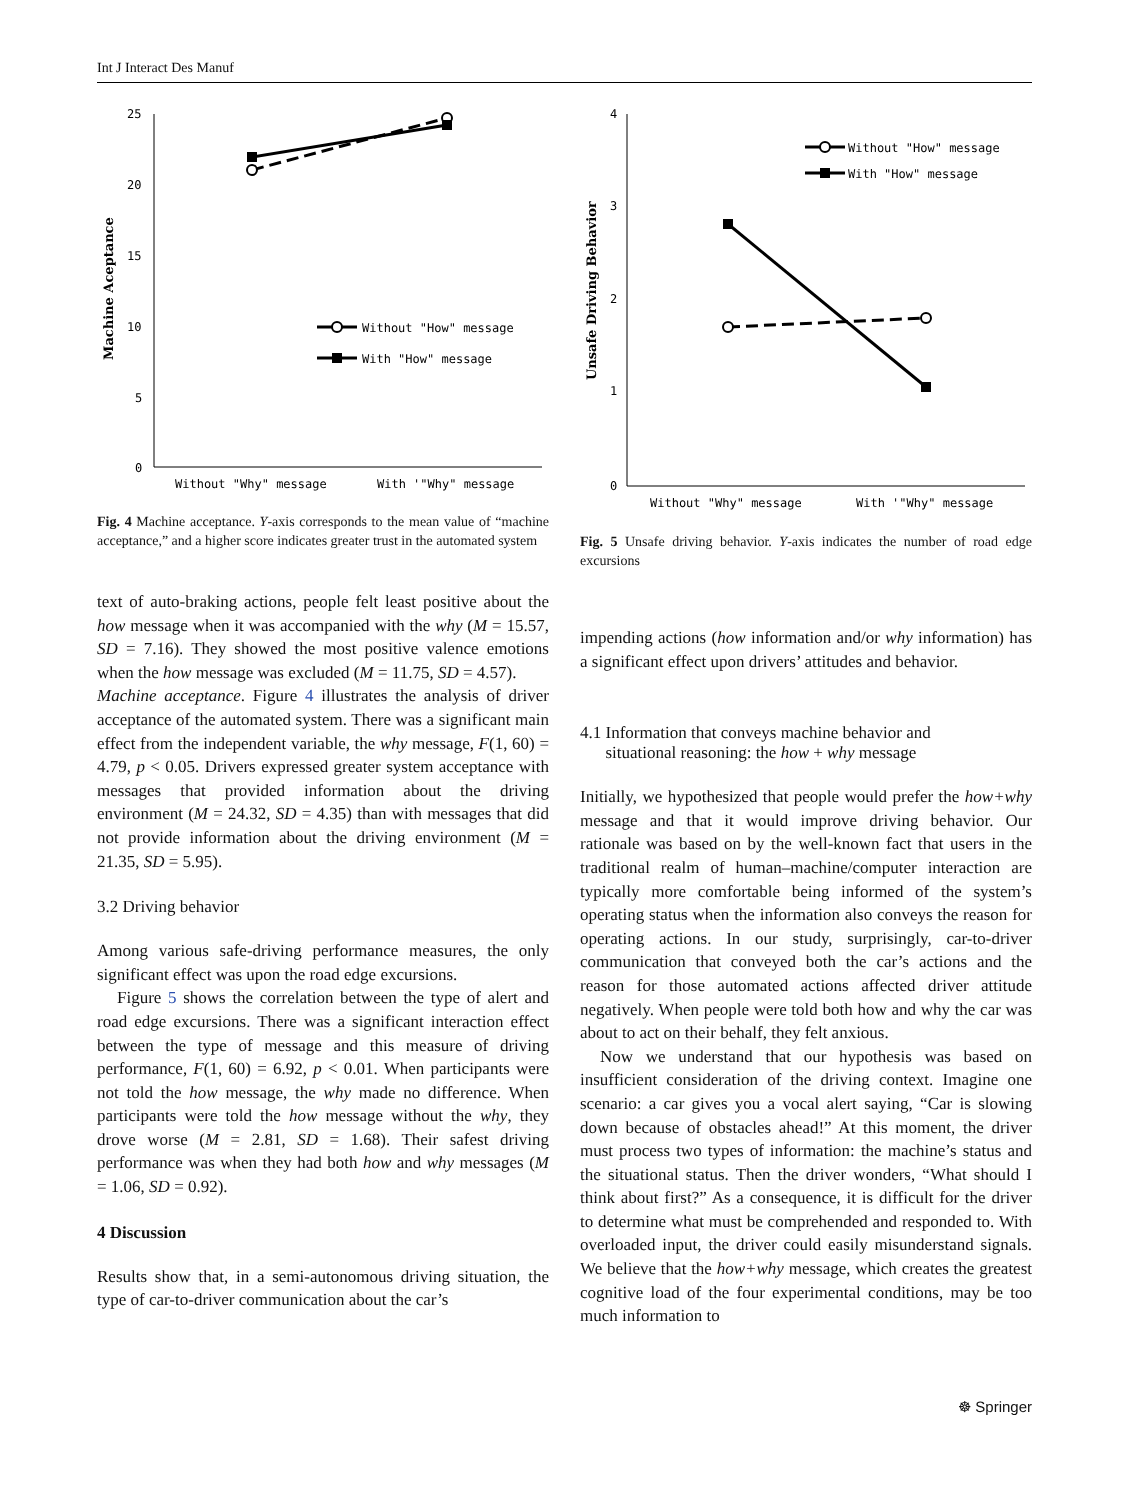Int J Interact Des Manuf
25
20
15
10
5
0
Machine Aceptance
Without "How" message
With "How" message
Without "Why" message
With '"Why" message
Fig. 4 Machine acceptance. Y-axis corresponds to the mean value of “machine acceptance,” and a higher score indicates greater trust in the automated system
text of auto-braking actions, people felt least positive about the how message when it was accompanied with the why (M = 15.57, SD = 7.16). They showed the most positive valence emotions when the how message was excluded (M = 11.75, SD = 4.57).
Machine acceptance. Figure 4 illustrates the analysis of driver acceptance of the automated system. There was a significant main effect from the independent variable, the why message, F(1, 60) = 4.79, p < 0.05. Drivers expressed greater system acceptance with messages that provided information about the driving environment (M = 24.32, SD = 4.35) than with messages that did not provide information about the driving environment (M = 21.35, SD = 5.95).
3.2 Driving behavior
Among various safe-driving performance measures, the only significant effect was upon the road edge excursions.
Figure 5 shows the correlation between the type of alert and road edge excursions. There was a significant interaction effect between the type of message and this measure of driving performance, F(1, 60) = 6.92, p < 0.01. When participants were not told the how message, the why made no difference. When participants were told the how message without the why, they drove worse (M = 2.81, SD = 1.68). Their safest driving performance was when they had both how and why messages (M = 1.06, SD = 0.92).
4 Discussion
Results show that, in a semi-autonomous driving situation, the type of car-to-driver communication about the car’s
4
3
2
1
0
Unsafe Driving Behavior
Without "How" message
With "How" message
Without "Why" message
With '"Why" message
Fig. 5 Unsafe driving behavior. Y-axis indicates the number of road edge excursions
impending actions (how information and/or why information) has a significant effect upon drivers’ attitudes and behavior.
4.1 Information that conveys machine behavior and
situational reasoning: the how + why message
Initially, we hypothesized that people would prefer the how+why message and that it would improve driving behavior. Our rationale was based on by the well-known fact that users in the traditional realm of human–machine/computer interaction are typically more comfortable being informed of the system’s operating status when the information also conveys the reason for operating actions. In our study, surprisingly, car-to-driver communication that conveyed both the car’s actions and the reason for those automated actions affected driver attitude negatively. When people were told both how and why the car was about to act on their behalf, they felt anxious.
Now we understand that our hypothesis was based on insufficient consideration of the driving context. Imagine one scenario: a car gives you a vocal alert saying, “Car is slowing down because of obstacles ahead!” At this moment, the driver must process two types of information: the machine’s status and the situational status. Then the driver wonders, “What should I think about first?” As a consequence, it is difficult for the driver to determine what must be comprehended and responded to. With overloaded input, the driver could easily misunderstand signals. We believe that the how+why message, which creates the greatest cognitive load of the four experimental conditions, may be too much information to
☸ Springer